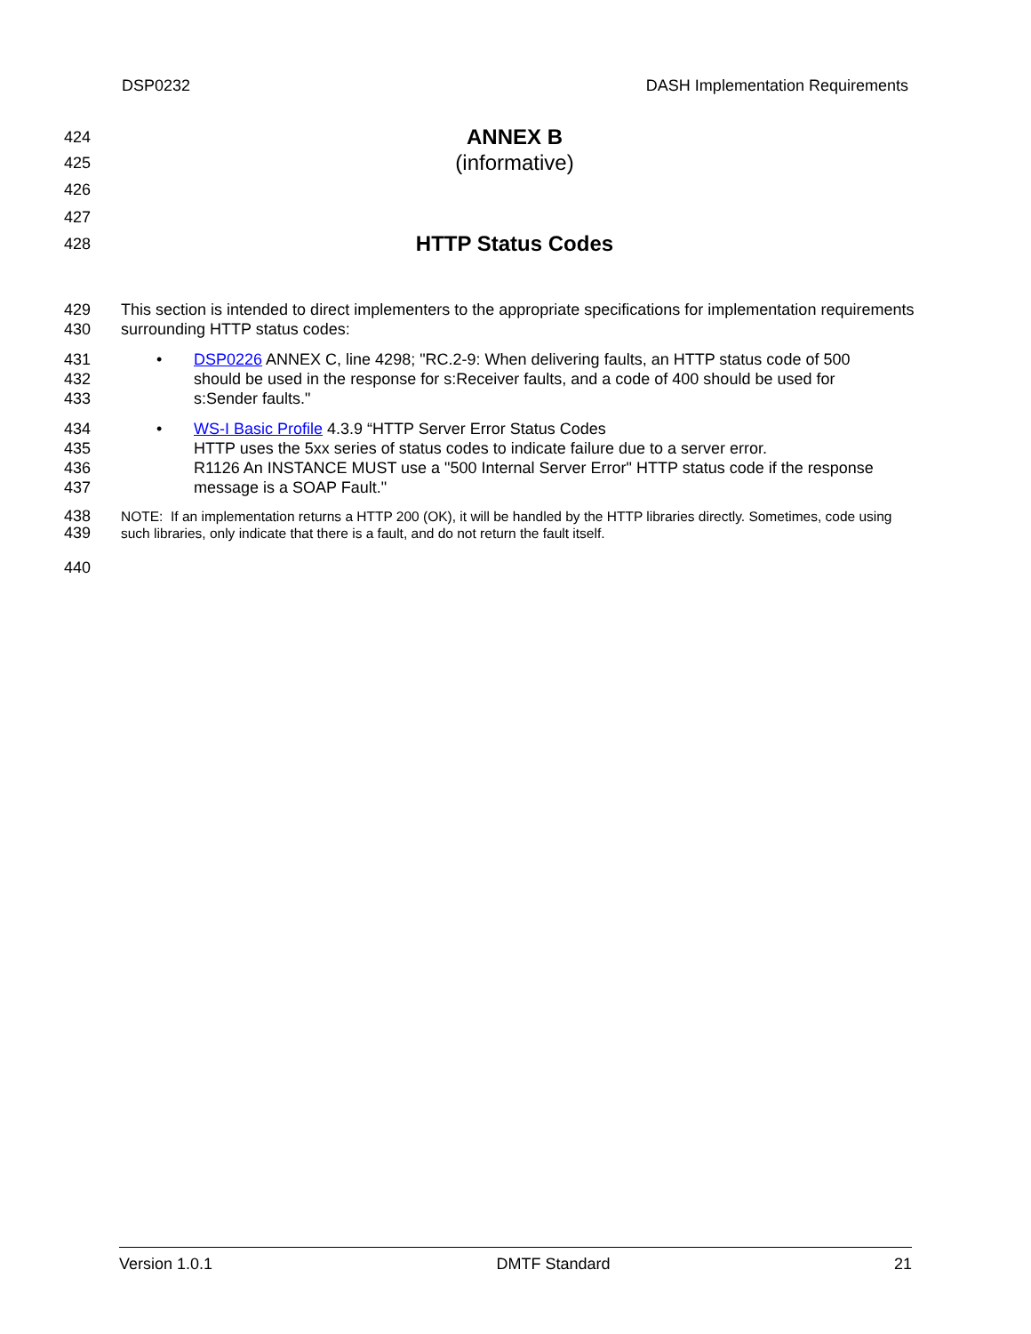DSP0232 DASH Implementation Requirements
424
ANNEX B
425
(informative)
426
427
428
HTTP Status Codes
429
430
This section is intended to direct implementers to the appropriate specifications for implementation requirements surrounding HTTP status codes:
431
432
433
• DSP0226 ANNEX C, line 4298; "RC.2-9: When delivering faults, an HTTP status code of 500 should be used in the response for s:Receiver faults, and a code of 400 should be used for s:Sender faults."
434
435
436
437
• WS-I Basic Profile 4.3.9 “HTTP Server Error Status Codes
HTTP uses the 5xx series of status codes to indicate failure due to a server error.
R1126 An INSTANCE MUST use a "500 Internal Server Error" HTTP status code if the response message is a SOAP Fault."
438
439
NOTE: If an implementation returns a HTTP 200 (OK), it will be handled by the HTTP libraries directly. Sometimes, code using such libraries, only indicate that there is a fault, and do not return the fault itself.
440
Version 1.0.1 DMTF Standard 21